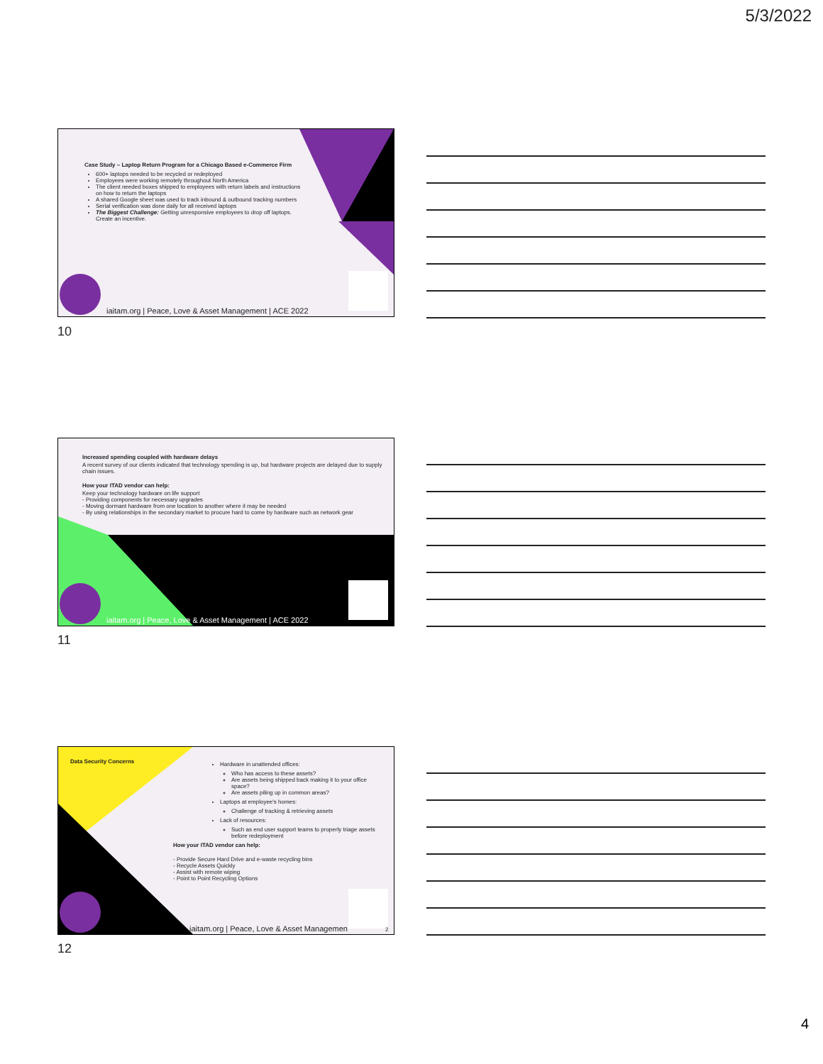5/3/2022
Case Study – Laptop Return Program for a Chicago Based e-Commerce Firm
600+ laptops needed to be recycled or redeployed
Employees were working remotely throughout North America
The client needed boxes shipped to employees with return labels and instructions on how to return the laptops
A shared Google sheet was used to track inbound & outbound tracking numbers
Serial verification was done daily for all received laptops
The Biggest Challenge: Getting unresponsive employees to drop off laptops. Create an incentive.
iaitam.org | Peace, Love & Asset Management | ACE 2022
10
Increased spending coupled with hardware delays
A recent survey of our clients indicated that technology spending is up, but hardware projects are delayed due to supply chain issues.
How your ITAD vendor can help:
Keep your technology hardware on life support
- Providing components for necessary upgrades
- Moving dormant hardware from one location to another where it may be needed
- By using relationships in the secondary market to procure hard to come by hardware such as network gear
iaitam.org | Peace, Love & Asset Management | ACE 2022
11
Data Security Concerns
Hardware in unattended offices:
Who has access to these assets?
Are assets being shipped back making it to your office space?
Are assets piling up in common areas?
Laptops at employee's homes:
Challenge of tracking & retrieving assets
Lack of resources:
Such as end user support teams to properly triage assets before redeployment
How your ITAD vendor can help:
- Provide Secure Hard Drive and e-waste recycling bins
- Recycle Assets Quickly
- Assist with remote wiping
- Point to Point Recycling Options
iaitam.org | Peace, Love & Asset Managemen 2
12
4